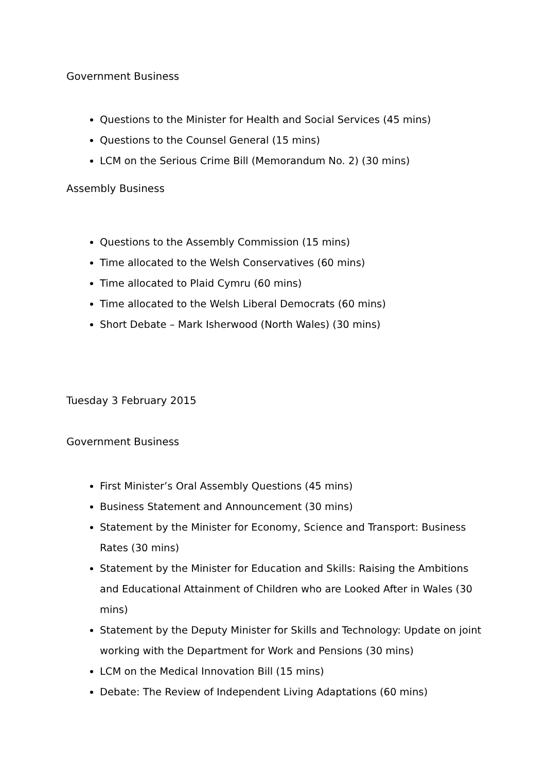Government Business
Questions to the Minister for Health and Social Services (45 mins)
Questions to the Counsel General (15 mins)
LCM on the Serious Crime Bill (Memorandum No. 2) (30 mins)
Assembly Business
Questions to the Assembly Commission (15 mins)
Time allocated to the Welsh Conservatives (60 mins)
Time allocated to Plaid Cymru (60 mins)
Time allocated to the Welsh Liberal Democrats (60 mins)
Short Debate – Mark Isherwood (North Wales) (30 mins)
Tuesday 3 February 2015
Government Business
First Minister’s Oral Assembly Questions (45 mins)
Business Statement and Announcement (30 mins)
Statement by the Minister for Economy, Science and Transport: Business Rates (30 mins)
Statement by the Minister for Education and Skills: Raising the Ambitions and Educational Attainment of Children who are Looked After in Wales (30 mins)
Statement by the Deputy Minister for Skills and Technology: Update on joint working with the Department for Work and Pensions (30 mins)
LCM on the Medical Innovation Bill (15 mins)
Debate: The Review of Independent Living Adaptations (60 mins)